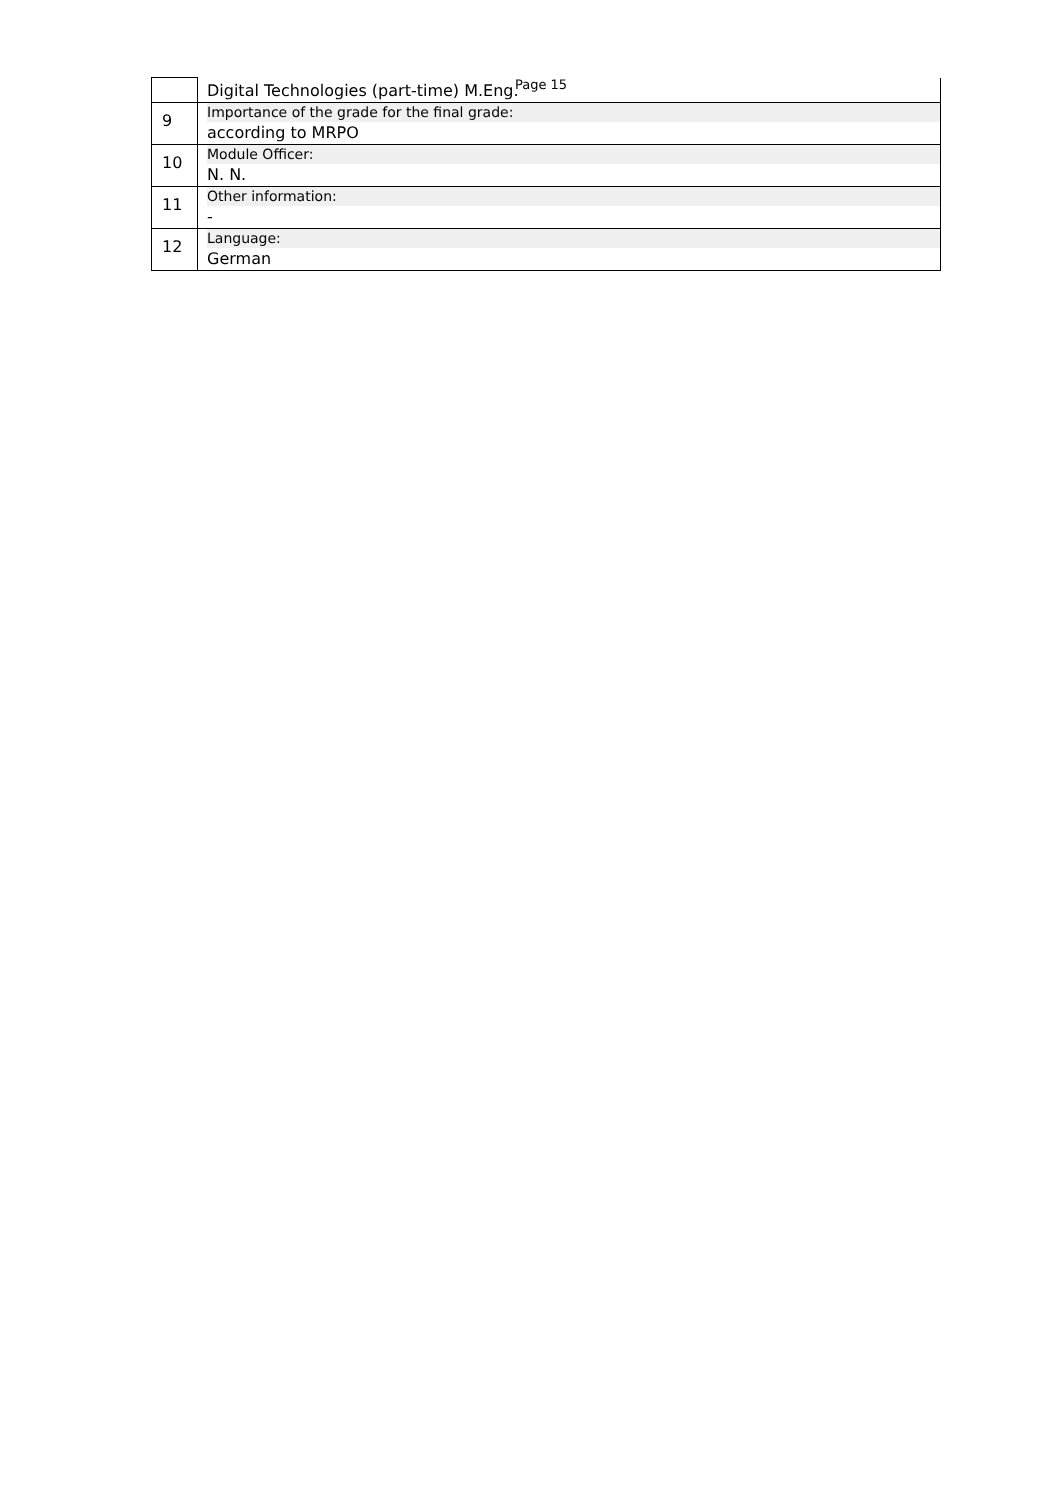Page 15
| | Digital Technologies (part-time) M.Eng. |
| 9 | Importance of the grade for the final grade: according to MRPO |
| 10 | Module Officer: N. N. |
| 11 | Other information: - |
| 12 | Language: German |